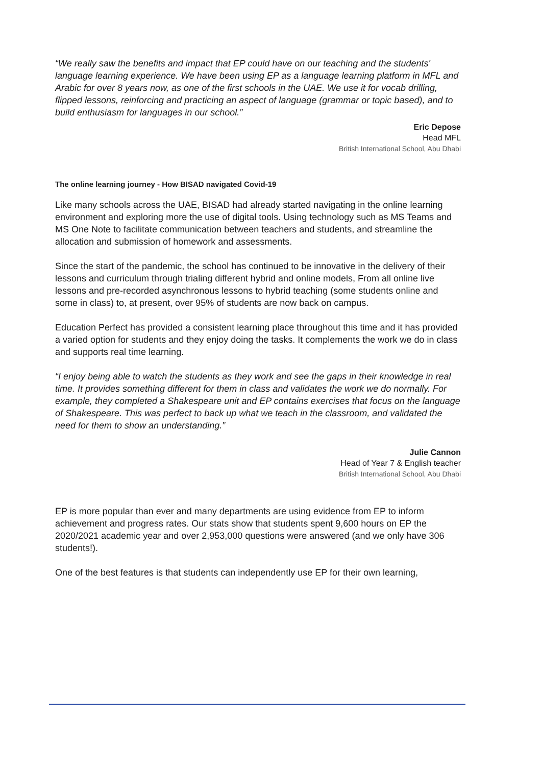“We really saw the benefits and impact that EP could have on our teaching and the students' language learning experience. We have been using EP as a language learning platform in MFL and Arabic for over 8 years now, as one of the first schools in the UAE. We use it for vocab drilling, flipped lessons, reinforcing and practicing an aspect of language (grammar or topic based), and to build enthusiasm for languages in our school.”
Eric Depose
Head MFL
British International School, Abu Dhabi
The online learning journey - How BISAD navigated Covid-19
Like many schools across the UAE, BISAD had already started navigating in the online learning environment and exploring more the use of digital tools. Using technology such as MS Teams and MS One Note to facilitate communication between teachers and students, and streamline the allocation and submission of homework and assessments.
Since the start of the pandemic, the school has continued to be innovative in the delivery of their lessons and curriculum through trialing different hybrid and online models, From all online live lessons and pre-recorded asynchronous lessons to hybrid teaching (some students online and some in class) to, at present, over 95% of students are now back on campus.
Education Perfect has provided a consistent learning place throughout this time and it has provided a varied option for students and they enjoy doing the tasks. It complements the work we do in class and supports real time learning.
“I enjoy being able to watch the students as they work and see the gaps in their knowledge in real time. It provides something different for them in class and validates the work we do normally. For example, they completed a Shakespeare unit and EP contains exercises that focus on the language of Shakespeare. This was perfect to back up what we teach in the classroom, and validated the need for them to show an understanding.”
Julie Cannon
Head of Year 7 & English teacher
British International School, Abu Dhabi
EP is more popular than ever and many departments are using evidence from EP to inform achievement and progress rates. Our stats show that students spent 9,600 hours on EP the 2020/2021 academic year and over 2,953,000 questions were answered (and we only have 306 students!).
One of the best features is that students can independently use EP for their own learning,